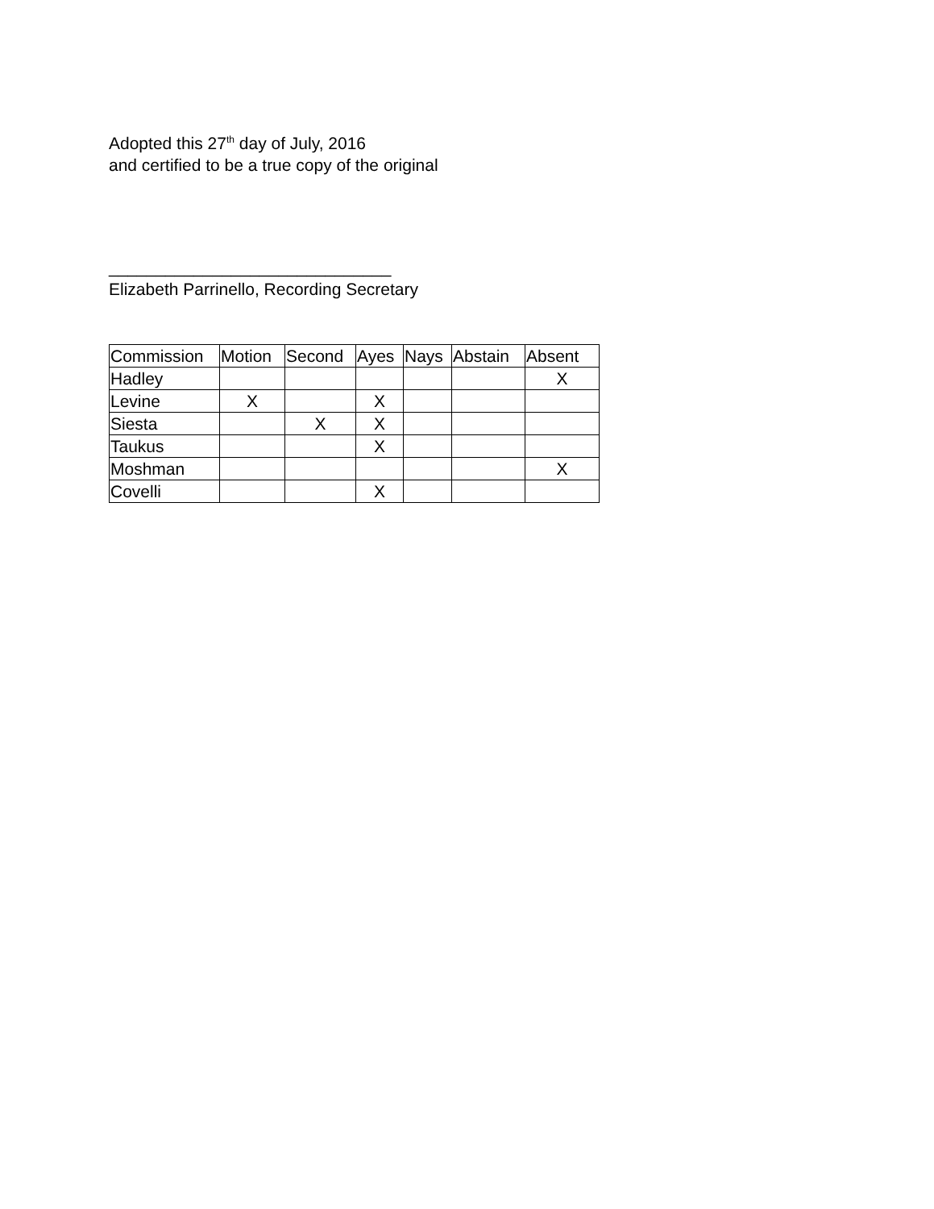Adopted this 27<sup>th</sup> day of July, 2016
and certified to be a true copy of the original
______________________________
Elizabeth Parrinello, Recording Secretary
| Commission | Motion | Second | Ayes | Nays | Abstain | Absent |
| Hadley | | | | | | X |
| Levine | X | | X | | | |
| Siesta | | X | X | | | |
| Taukus | | | X | | | |
| Moshman | | | | | | X |
| Covelli | | | X | | | |